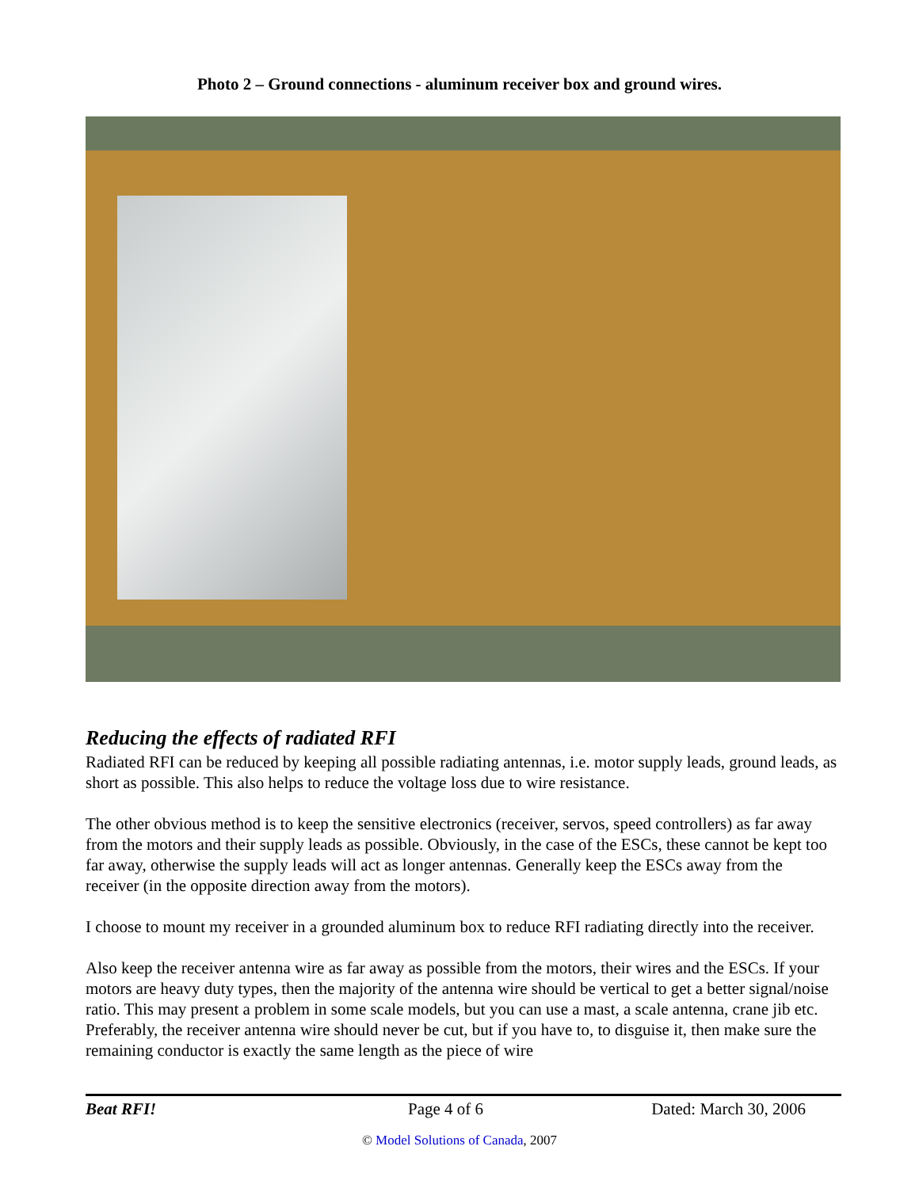Photo 2 – Ground connections - aluminum receiver box and ground wires.
Reducing the effects of radiated RFI
Radiated RFI can be reduced by keeping all possible radiating antennas, i.e. motor supply leads, ground leads, as short as possible. This also helps to reduce the voltage loss due to wire resistance.
The other obvious method is to keep the sensitive electronics (receiver, servos, speed controllers) as far away from the motors and their supply leads as possible. Obviously, in the case of the ESCs, these cannot be kept too far away, otherwise the supply leads will act as longer antennas. Generally keep the ESCs away from the receiver (in the opposite direction away from the motors).
I choose to mount my receiver in a grounded aluminum box to reduce RFI radiating directly into the receiver.
Also keep the receiver antenna wire as far away as possible from the motors, their wires and the ESCs. If your motors are heavy duty types, then the majority of the antenna wire should be vertical to get a better signal/noise ratio. This may present a problem in some scale models, but you can use a mast, a scale antenna, crane jib etc. Preferably, the receiver antenna wire should never be cut, but if you have to, to disguise it, then make sure the remaining conductor is exactly the same length as the piece of wire
Beat RFI! Page 4 of 6 Dated: March 30, 2006
© Model Solutions of Canada, 2007